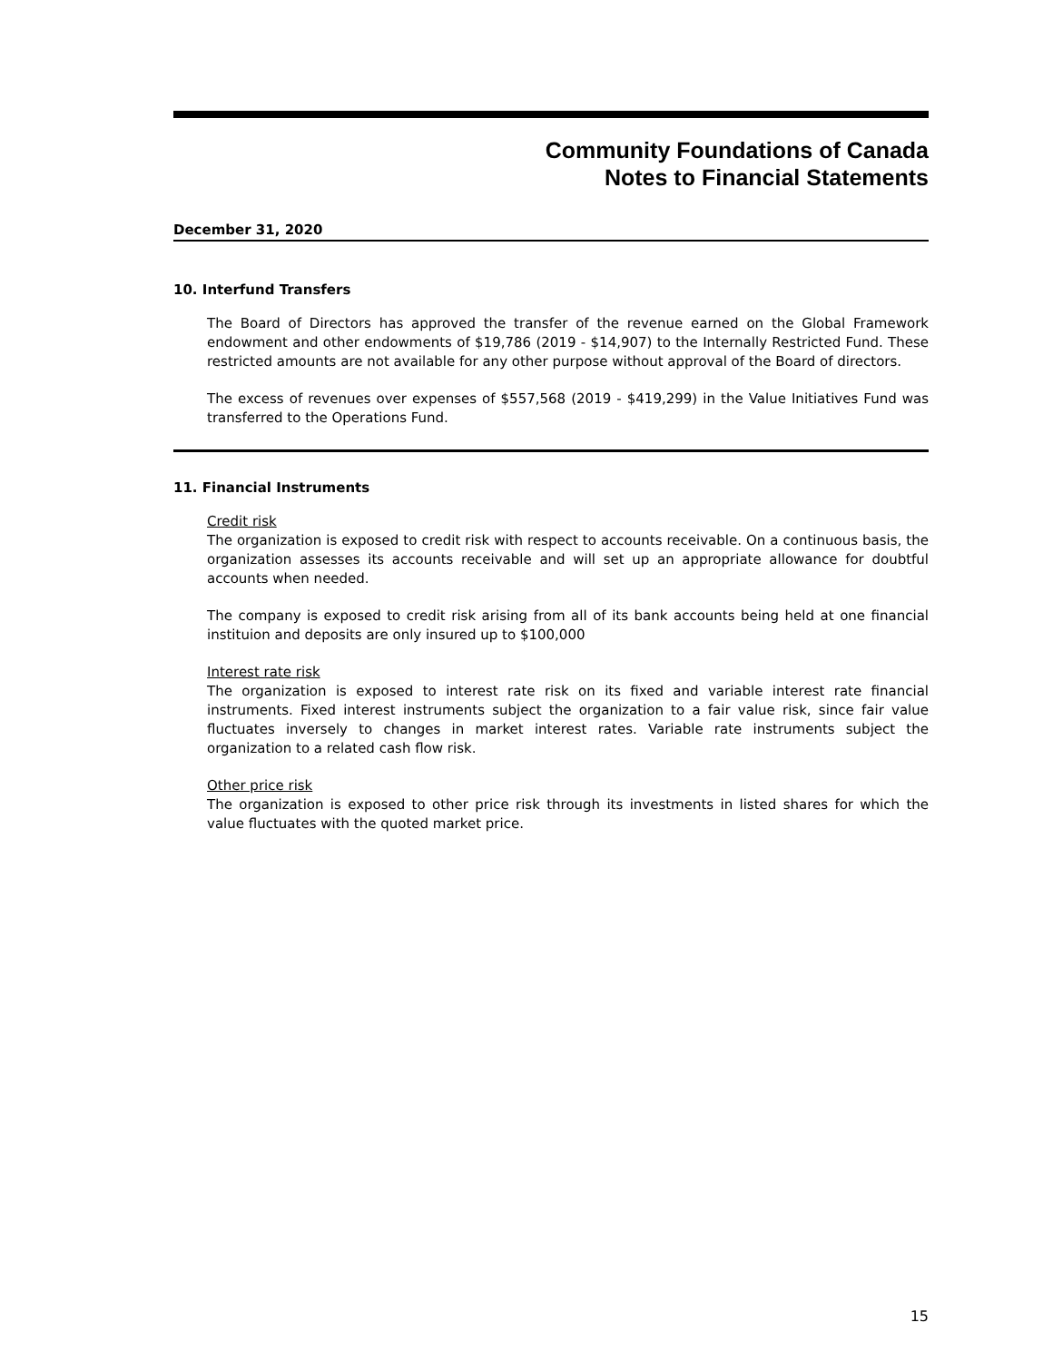Community Foundations of Canada
Notes to Financial Statements
December 31, 2020
10. Interfund Transfers
The Board of Directors has approved the transfer of the revenue earned on the Global Framework endowment and other endowments of $19,786 (2019 - $14,907) to the Internally Restricted Fund. These restricted amounts are not available for any other purpose without approval of the Board of directors.
The excess of revenues over expenses of $557,568 (2019 - $419,299) in the Value Initiatives Fund was transferred to the Operations Fund.
11. Financial Instruments
Credit risk
The organization is exposed to credit risk with respect to accounts receivable. On a continuous basis, the organization assesses its accounts receivable and will set up an appropriate allowance for doubtful accounts when needed.
The company is exposed to credit risk arising from all of its bank accounts being held at one financial instituion and deposits are only insured up to $100,000
Interest rate risk
The organization is exposed to interest rate risk on its fixed and variable interest rate financial instruments. Fixed interest instruments subject the organization to a fair value risk, since fair value fluctuates inversely to changes in market interest rates. Variable rate instruments subject the organization to a related cash flow risk.
Other price risk
The organization is exposed to other price risk through its investments in listed shares for which the value fluctuates with the quoted market price.
15